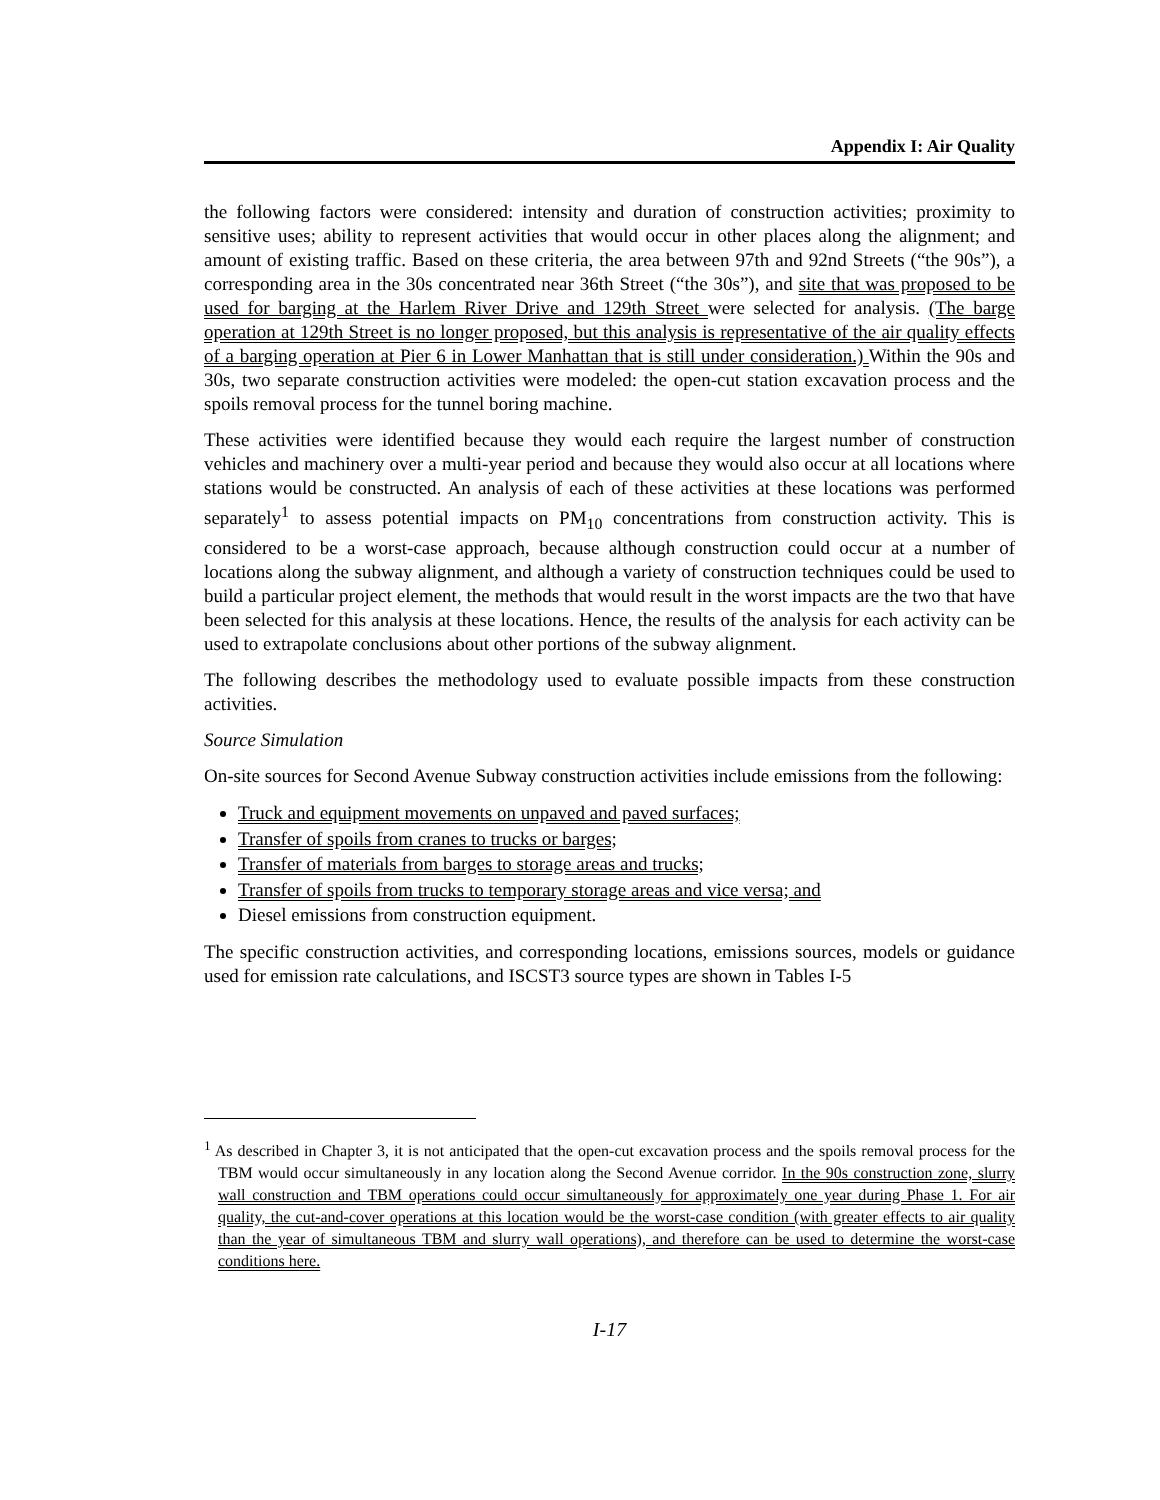Appendix I: Air Quality
the following factors were considered: intensity and duration of construction activities; proximity to sensitive uses; ability to represent activities that would occur in other places along the alignment; and amount of existing traffic. Based on these criteria, the area between 97th and 92nd Streets (“the 90s”), a corresponding area in the 30s concentrated near 36th Street (“the 30s”), and site that was proposed to be used for barging at the Harlem River Drive and 129th Street were selected for analysis. (The barge operation at 129th Street is no longer proposed, but this analysis is representative of the air quality effects of a barging operation at Pier 6 in Lower Manhattan that is still under consideration.) Within the 90s and 30s, two separate construction activities were modeled: the open-cut station excavation process and the spoils removal process for the tunnel boring machine.
These activities were identified because they would each require the largest number of construction vehicles and machinery over a multi-year period and because they would also occur at all locations where stations would be constructed. An analysis of each of these activities at these locations was performed separately<sup>1</sup> to assess potential impacts on PM<sub>10</sub> concentrations from construction activity. This is considered to be a worst-case approach, because although construction could occur at a number of locations along the subway alignment, and although a variety of construction techniques could be used to build a particular project element, the methods that would result in the worst impacts are the two that have been selected for this analysis at these locations. Hence, the results of the analysis for each activity can be used to extrapolate conclusions about other portions of the subway alignment.
The following describes the methodology used to evaluate possible impacts from these construction activities.
Source Simulation
On-site sources for Second Avenue Subway construction activities include emissions from the following:
Truck and equipment movements on unpaved and paved surfaces;
Transfer of spoils from cranes to trucks or barges;
Transfer of materials from barges to storage areas and trucks;
Transfer of spoils from trucks to temporary storage areas and vice versa; and
Diesel emissions from construction equipment.
The specific construction activities, and corresponding locations, emissions sources, models or guidance used for emission rate calculations, and ISCST3 source types are shown in Tables I-5
<sup>1</sup> As described in Chapter 3, it is not anticipated that the open-cut excavation process and the spoils removal process for the TBM would occur simultaneously in any location along the Second Avenue corridor. In the 90s construction zone, slurry wall construction and TBM operations could occur simultaneously for approximately one year during Phase 1. For air quality, the cut-and-cover operations at this location would be the worst-case condition (with greater effects to air quality than the year of simultaneous TBM and slurry wall operations), and therefore can be used to determine the worst-case conditions here.
I-17